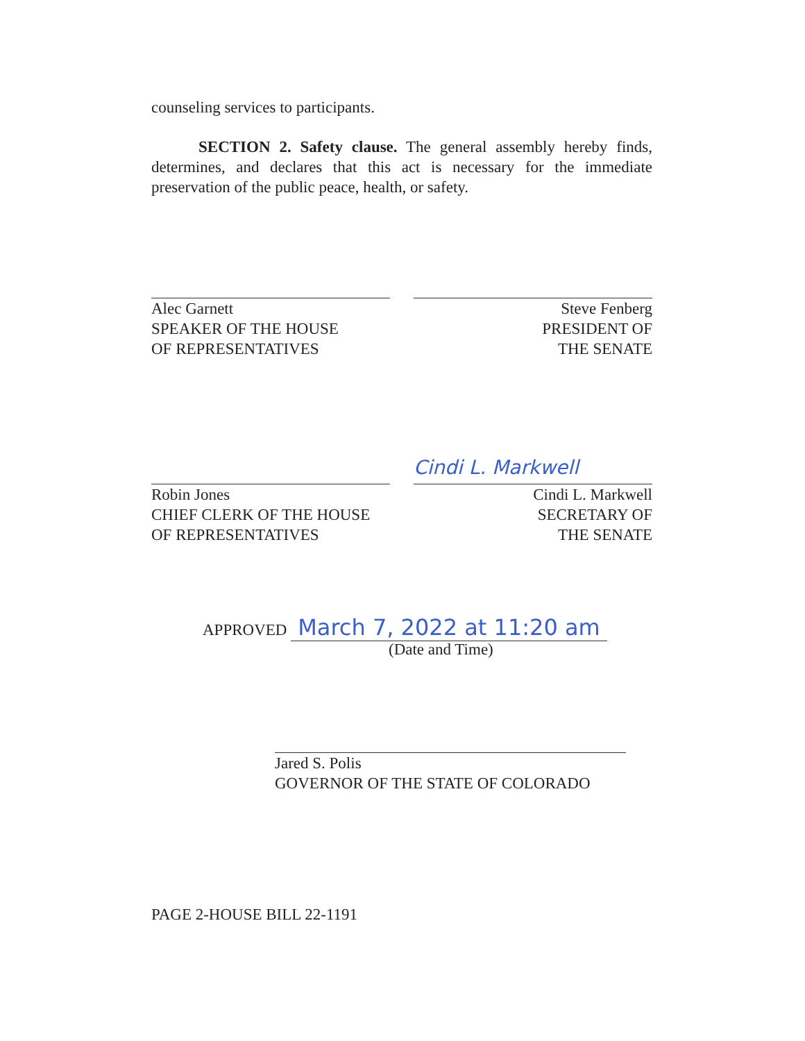counseling services to participants.
SECTION 2. Safety clause. The general assembly hereby finds, determines, and declares that this act is necessary for the immediate preservation of the public peace, health, or safety.
Alec Garnett
SPEAKER OF THE HOUSE
OF REPRESENTATIVES
Steve Fenberg
PRESIDENT OF
THE SENATE
Robin Jones
CHIEF CLERK OF THE HOUSE
OF REPRESENTATIVES
Cindi L. Markwell
Cindi L. Markwell
SECRETARY OF
THE SENATE
APPROVED March 7, 2022 at 11:20 am
(Date and Time)
Jared S. Polis
GOVERNOR OF THE STATE OF COLORADO
PAGE 2-HOUSE BILL 22-1191